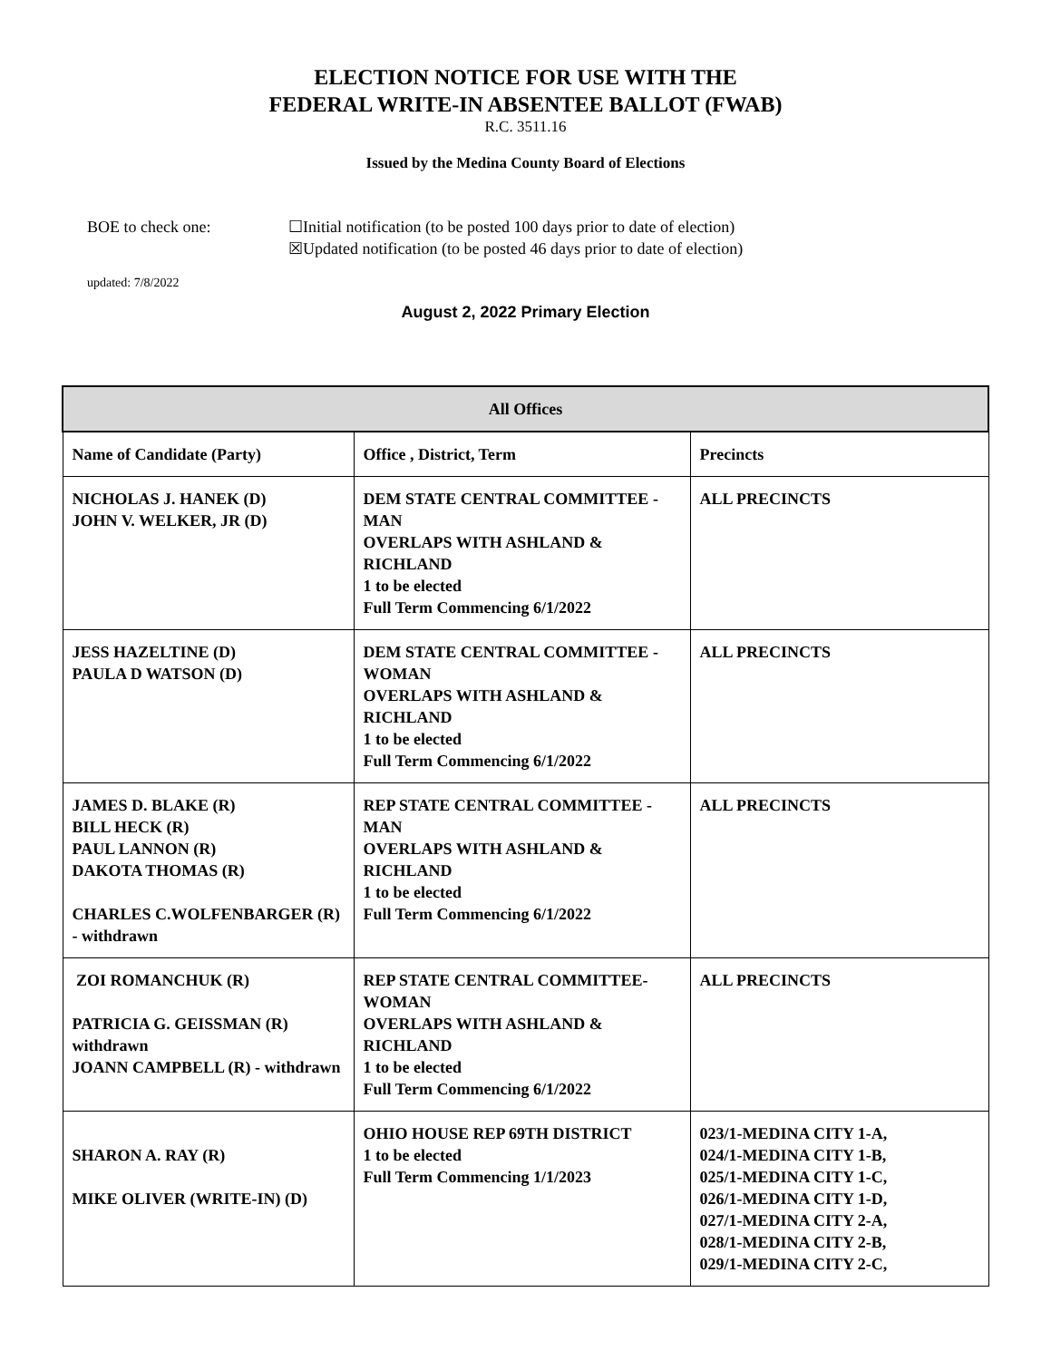ELECTION NOTICE FOR USE WITH THE
FEDERAL WRITE-IN ABSENTEE BALLOT (FWAB)
R.C. 3511.16
Issued by the Medina County Board of Elections
BOE to check one: ☐Initial notification (to be posted 100 days prior to date of election)
☒Updated notification (to be posted 46 days prior to date of election)
updated: 7/8/2022
August 2, 2022 Primary Election
| All Offices | | |
| --- | --- | --- |
| Name of Candidate (Party) | Office , District, Term | Precincts |
| NICHOLAS J. HANEK (D) JOHN V. WELKER, JR (D) | DEM STATE CENTRAL COMMITTEE - MAN OVERLAPS WITH ASHLAND & RICHLAND 1 to be elected Full Term Commencing 6/1/2022 | ALL PRECINCTS |
| JESS HAZELTINE (D) PAULA D WATSON (D) | DEM STATE CENTRAL COMMITTEE - WOMAN OVERLAPS WITH ASHLAND & RICHLAND 1 to be elected Full Term Commencing 6/1/2022 | ALL PRECINCTS |
| JAMES D. BLAKE (R) BILL HECK (R) PAUL LANNON (R) DAKOTA THOMAS (R) CHARLES C.WOLFENBARGER (R) - withdrawn | REP STATE CENTRAL COMMITTEE - MAN OVERLAPS WITH ASHLAND & RICHLAND 1 to be elected Full Term Commencing 6/1/2022 | ALL PRECINCTS |
| ZOI ROMANCHUK (R) PATRICIA G. GEISSMAN (R) withdrawn JOANN CAMPBELL (R) - withdrawn | REP STATE CENTRAL COMMITTEE- WOMAN OVERLAPS WITH ASHLAND & RICHLAND 1 to be elected Full Term Commencing 6/1/2022 | ALL PRECINCTS |
| SHARON A. RAY (R) MIKE OLIVER (WRITE-IN) (D) | OHIO HOUSE REP 69TH DISTRICT 1 to be elected Full Term Commencing 1/1/2023 | 023/1-MEDINA CITY 1-A, 024/1-MEDINA CITY 1-B, 025/1-MEDINA CITY 1-C, 026/1-MEDINA CITY 1-D, 027/1-MEDINA CITY 2-A, 028/1-MEDINA CITY 2-B, 029/1-MEDINA CITY 2-C, |